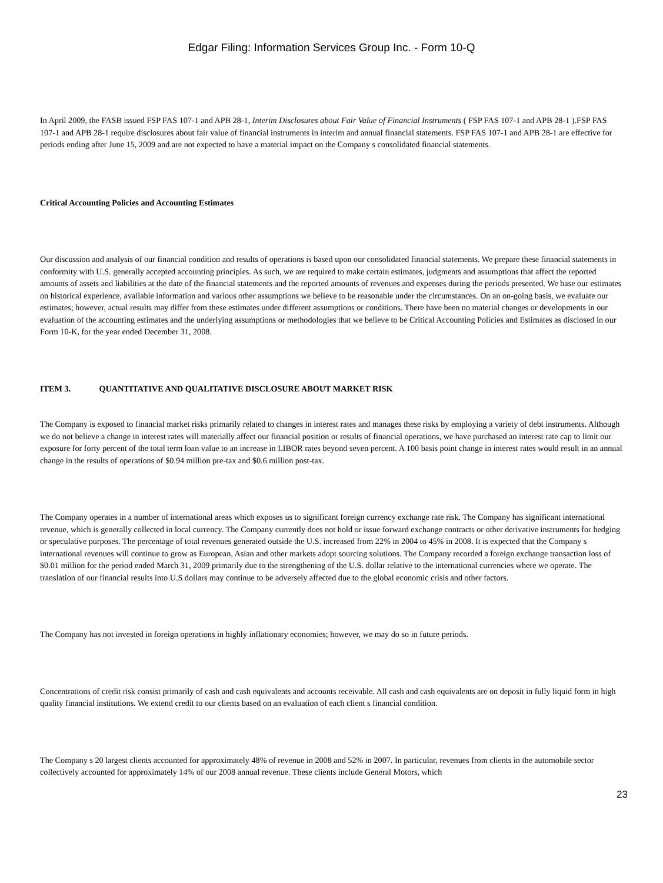Edgar Filing: Information Services Group Inc. - Form 10-Q
In April 2009, the FASB issued FSP FAS 107-1 and APB 28-1, Interim Disclosures about Fair Value of Financial Instruments ( FSP FAS 107-1 and APB 28-1 ).FSP FAS 107-1 and APB 28-1 require disclosures about fair value of financial instruments in interim and annual financial statements. FSP FAS 107-1 and APB 28-1 are effective for periods ending after June 15, 2009 and are not expected to have a material impact on the Company s consolidated financial statements.
Critical Accounting Policies and Accounting Estimates
Our discussion and analysis of our financial condition and results of operations is based upon our consolidated financial statements. We prepare these financial statements in conformity with U.S. generally accepted accounting principles. As such, we are required to make certain estimates, judgments and assumptions that affect the reported amounts of assets and liabilities at the date of the financial statements and the reported amounts of revenues and expenses during the periods presented. We base our estimates on historical experience, available information and various other assumptions we believe to be reasonable under the circumstances. On an on-going basis, we evaluate our estimates; however, actual results may differ from these estimates under different assumptions or conditions. There have been no material changes or developments in our evaluation of the accounting estimates and the underlying assumptions or methodologies that we believe to be Critical Accounting Policies and Estimates as disclosed in our Form 10-K, for the year ended December 31, 2008.
ITEM 3. QUANTITATIVE AND QUALITATIVE DISCLOSURE ABOUT MARKET RISK
The Company is exposed to financial market risks primarily related to changes in interest rates and manages these risks by employing a variety of debt instruments. Although we do not believe a change in interest rates will materially affect our financial position or results of financial operations, we have purchased an interest rate cap to limit our exposure for forty percent of the total term loan value to an increase in LIBOR rates beyond seven percent. A 100 basis point change in interest rates would result in an annual change in the results of operations of $0.94 million pre-tax and $0.6 million post-tax.
The Company operates in a number of international areas which exposes us to significant foreign currency exchange rate risk. The Company has significant international revenue, which is generally collected in local currency. The Company currently does not hold or issue forward exchange contracts or other derivative instruments for hedging or speculative purposes. The percentage of total revenues generated outside the U.S. increased from 22% in 2004 to 45% in 2008. It is expected that the Company s international revenues will continue to grow as European, Asian and other markets adopt sourcing solutions. The Company recorded a foreign exchange transaction loss of $0.01 million for the period ended March 31, 2009 primarily due to the strengthening of the U.S. dollar relative to the international currencies where we operate. The translation of our financial results into U.S dollars may continue to be adversely affected due to the global economic crisis and other factors.
The Company has not invested in foreign operations in highly inflationary economies; however, we may do so in future periods.
Concentrations of credit risk consist primarily of cash and cash equivalents and accounts receivable. All cash and cash equivalents are on deposit in fully liquid form in high quality financial institutions. We extend credit to our clients based on an evaluation of each client s financial condition.
The Company s 20 largest clients accounted for approximately 48% of revenue in 2008 and 52% in 2007. In particular, revenues from clients in the automobile sector collectively accounted for approximately 14% of our 2008 annual revenue. These clients include General Motors, which
23